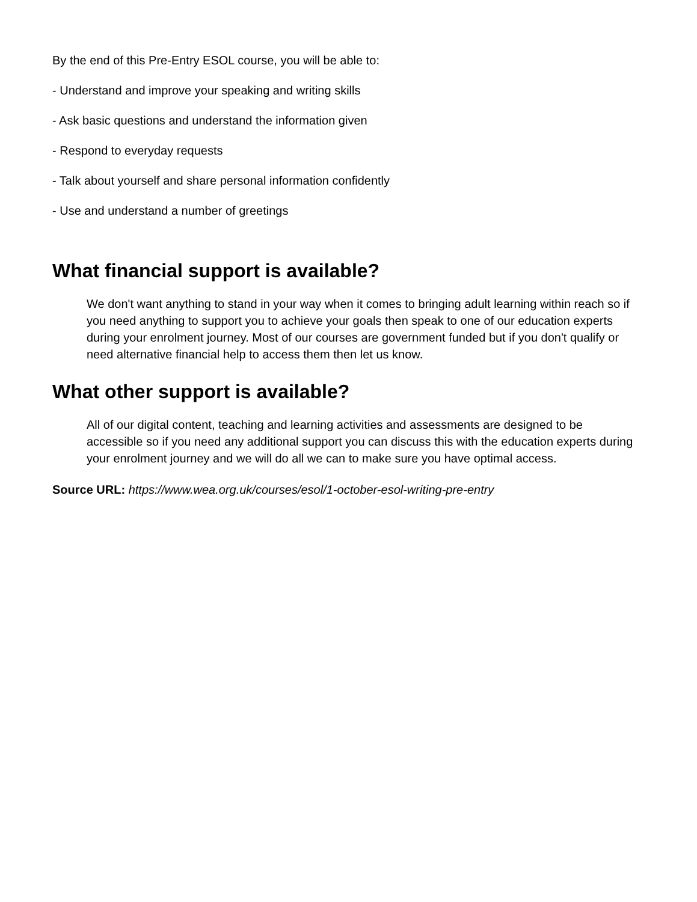By the end of this Pre-Entry ESOL course, you will be able to:
- Understand and improve your speaking and writing skills
- Ask basic questions and understand the information given
- Respond to everyday requests
- Talk about yourself and share personal information confidently
- Use and understand a number of greetings
What financial support is available?
We don't want anything to stand in your way when it comes to bringing adult learning within reach so if you need anything to support you to achieve your goals then speak to one of our education experts during your enrolment journey. Most of our courses are government funded but if you don't qualify or need alternative financial help to access them then let us know.
What other support is available?
All of our digital content, teaching and learning activities and assessments are designed to be accessible so if you need any additional support you can discuss this with the education experts during your enrolment journey and we will do all we can to make sure you have optimal access.
Source URL: https://www.wea.org.uk/courses/esol/1-october-esol-writing-pre-entry